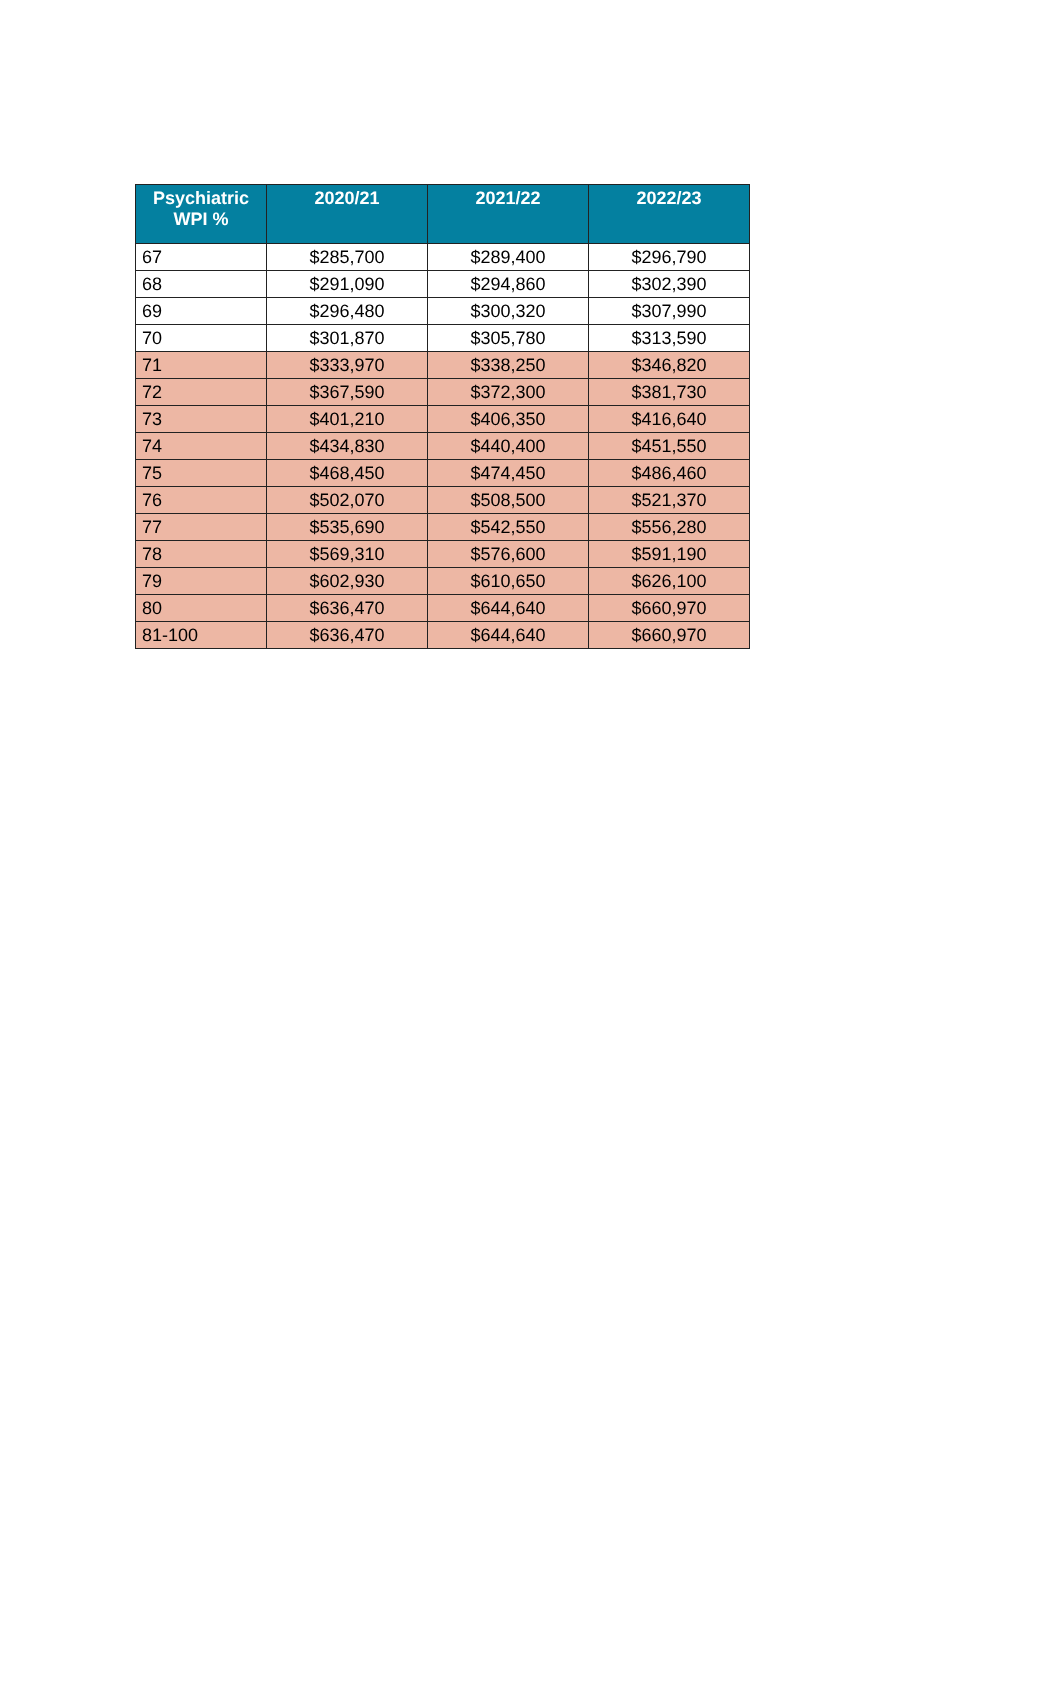| Psychiatric WPI % | 2020/21 | 2021/22 | 2022/23 |
| --- | --- | --- | --- |
| 67 | $285,700 | $289,400 | $296,790 |
| 68 | $291,090 | $294,860 | $302,390 |
| 69 | $296,480 | $300,320 | $307,990 |
| 70 | $301,870 | $305,780 | $313,590 |
| 71 | $333,970 | $338,250 | $346,820 |
| 72 | $367,590 | $372,300 | $381,730 |
| 73 | $401,210 | $406,350 | $416,640 |
| 74 | $434,830 | $440,400 | $451,550 |
| 75 | $468,450 | $474,450 | $486,460 |
| 76 | $502,070 | $508,500 | $521,370 |
| 77 | $535,690 | $542,550 | $556,280 |
| 78 | $569,310 | $576,600 | $591,190 |
| 79 | $602,930 | $610,650 | $626,100 |
| 80 | $636,470 | $644,640 | $660,970 |
| 81-100 | $636,470 | $644,640 | $660,970 |